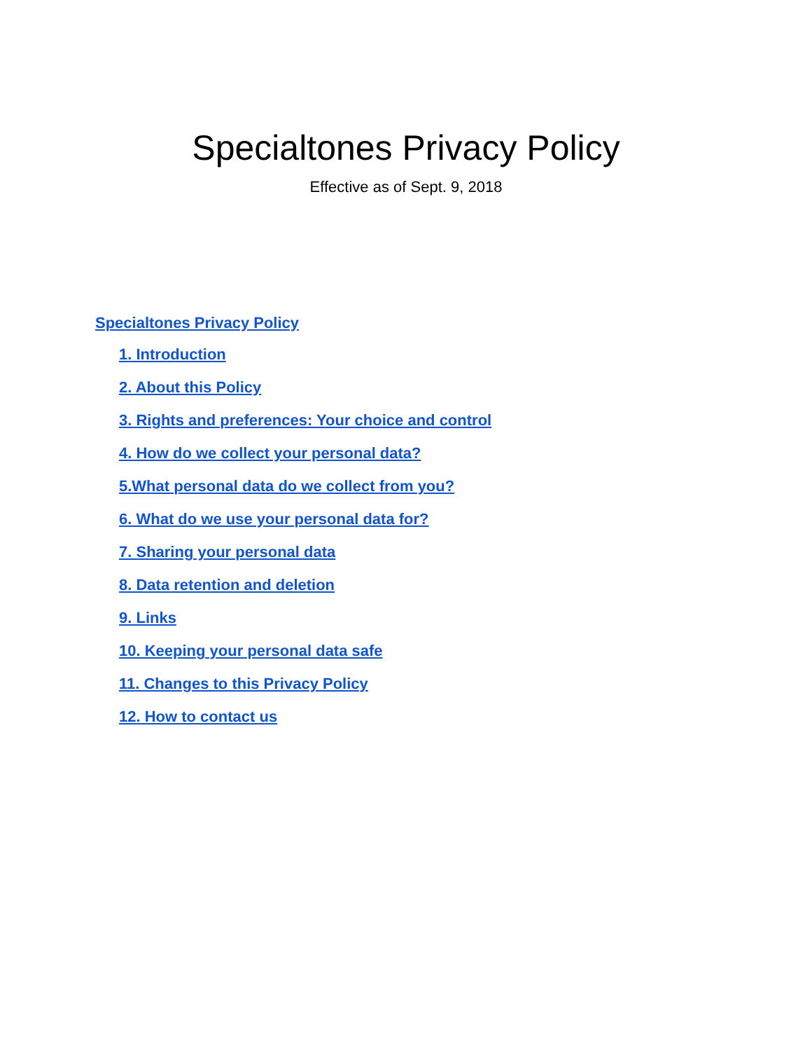Specialtones Privacy Policy
Effective as of Sept. 9, 2018
Specialtones Privacy Policy
1. Introduction
2. About this Policy
3. Rights and preferences: Your choice and control
4. How do we collect your personal data?
5.What personal data do we collect from you?
6. What do we use your personal data for?
7. Sharing your personal data
8. Data retention and deletion
9. Links
10. Keeping your personal data safe
11. Changes to this Privacy Policy
12. How to contact us